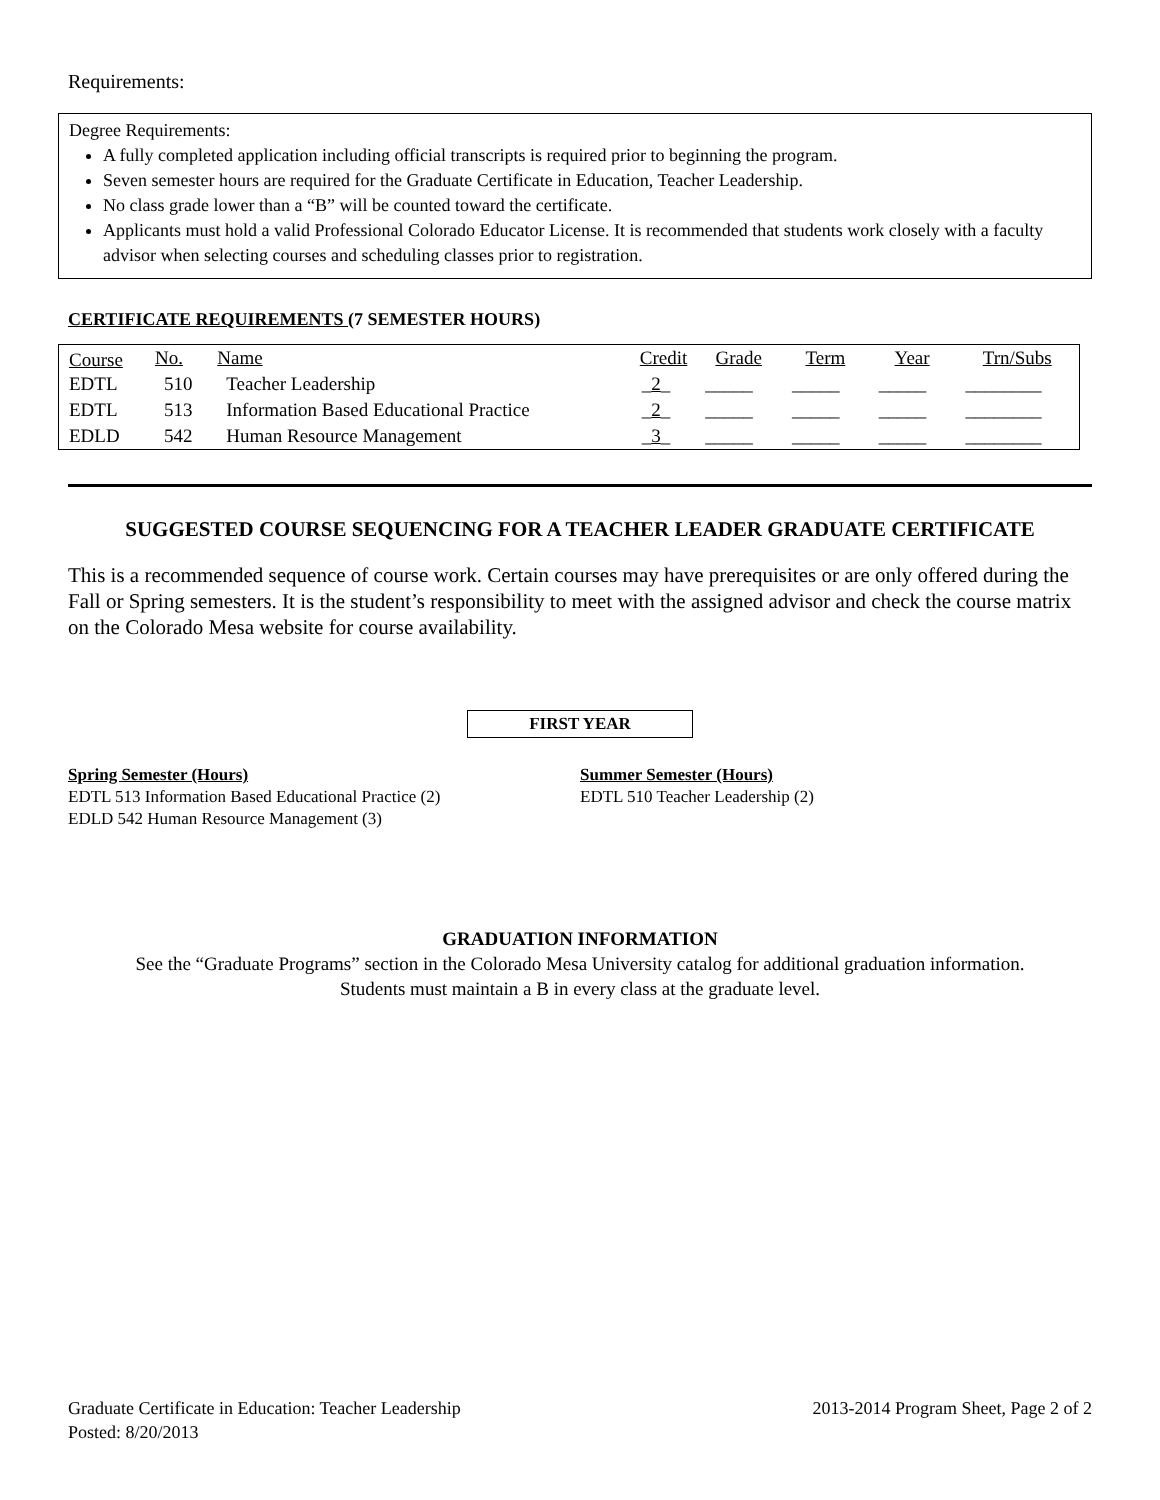Requirements:
Degree Requirements:
A fully completed application including official transcripts is required prior to beginning the program.
Seven semester hours are required for the Graduate Certificate in Education, Teacher Leadership.
No class grade lower than a “B” will be counted toward the certificate.
Applicants must hold a valid Professional Colorado Educator License. It is recommended that students work closely with a faculty advisor when selecting courses and scheduling classes prior to registration.
CERTIFICATE REQUIREMENTS (7 SEMESTER HOURS)
| Course | No. | Name | Credit | Grade | Term | Year | Trn/Subs |
| --- | --- | --- | --- | --- | --- | --- | --- |
| EDTL | 510 | Teacher Leadership | _ 2 _ | _____ | _____ | _____ | ________ |
| EDTL | 513 | Information Based Educational Practice | _ 2 _ | _____ | _____ | _____ | ________ |
| EDLD | 542 | Human Resource Management | _ 3 _ | _____ | _____ | _____ | ________ |
SUGGESTED COURSE SEQUENCING FOR A TEACHER LEADER GRADUATE CERTIFICATE
This is a recommended sequence of course work. Certain courses may have prerequisites or are only offered during the Fall or Spring semesters. It is the student’s responsibility to meet with the assigned advisor and check the course matrix on the Colorado Mesa website for course availability.
FIRST YEAR
Spring Semester (Hours)
EDTL 513 Information Based Educational Practice (2)
EDLD 542 Human Resource Management (3)
Summer Semester (Hours)
EDTL 510 Teacher Leadership (2)
GRADUATION INFORMATION
See the “Graduate Programs” section in the Colorado Mesa University catalog for additional graduation information.
Students must maintain a B in every class at the graduate level.
Graduate Certificate in Education: Teacher Leadership
Posted: 8/20/2013
2013-2014 Program Sheet, Page 2 of 2